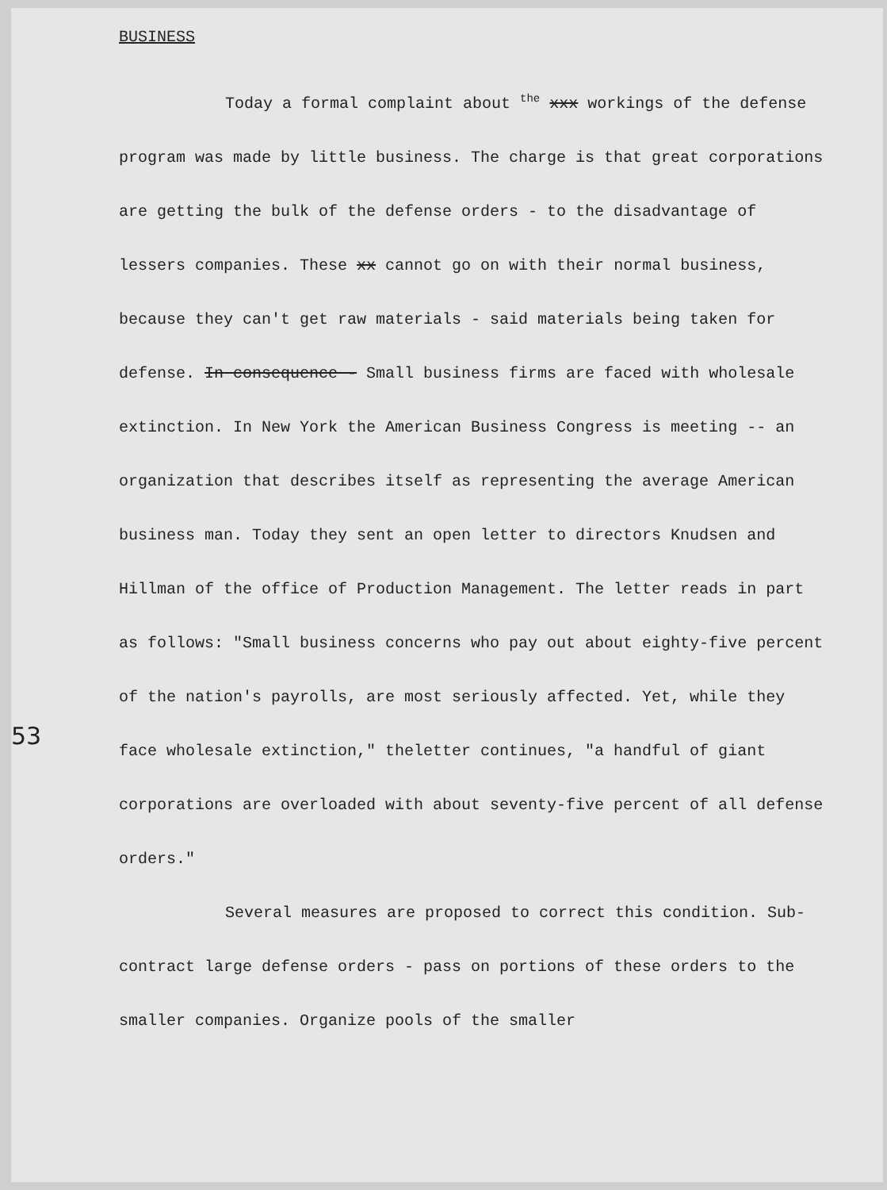BUSINESS
53
Today a formal complaint about <sup>the</sup> xxx workings of the defense program was made by little business. The charge is that great corporations are getting the bulk of the defense orders - to the disadvantage of lessers companies. These xx cannot go on with their normal business, because they can't get raw materials - said materials being taken for defense. In consequence - Small business firms are faced with wholesale extinction. In New York the American Business Congress is meeting -- an organization that describes itself as representing the average American business man. Today they sent an open letter to directors Knudsen and Hillman of the office of Production Management. The letter reads in part as follows: "Small business concerns who pay out about eighty-five percent of the nation's payrolls, are most seriously affected. Yet, while they face wholesale extinction," theletter continues, "a handful of giant corporations are overloaded with about seventy-five percent of all defense orders."
Several measures are proposed to correct this condition. Sub-contract large defense orders - pass on portions of these orders to the smaller companies. Organize pools of the smaller